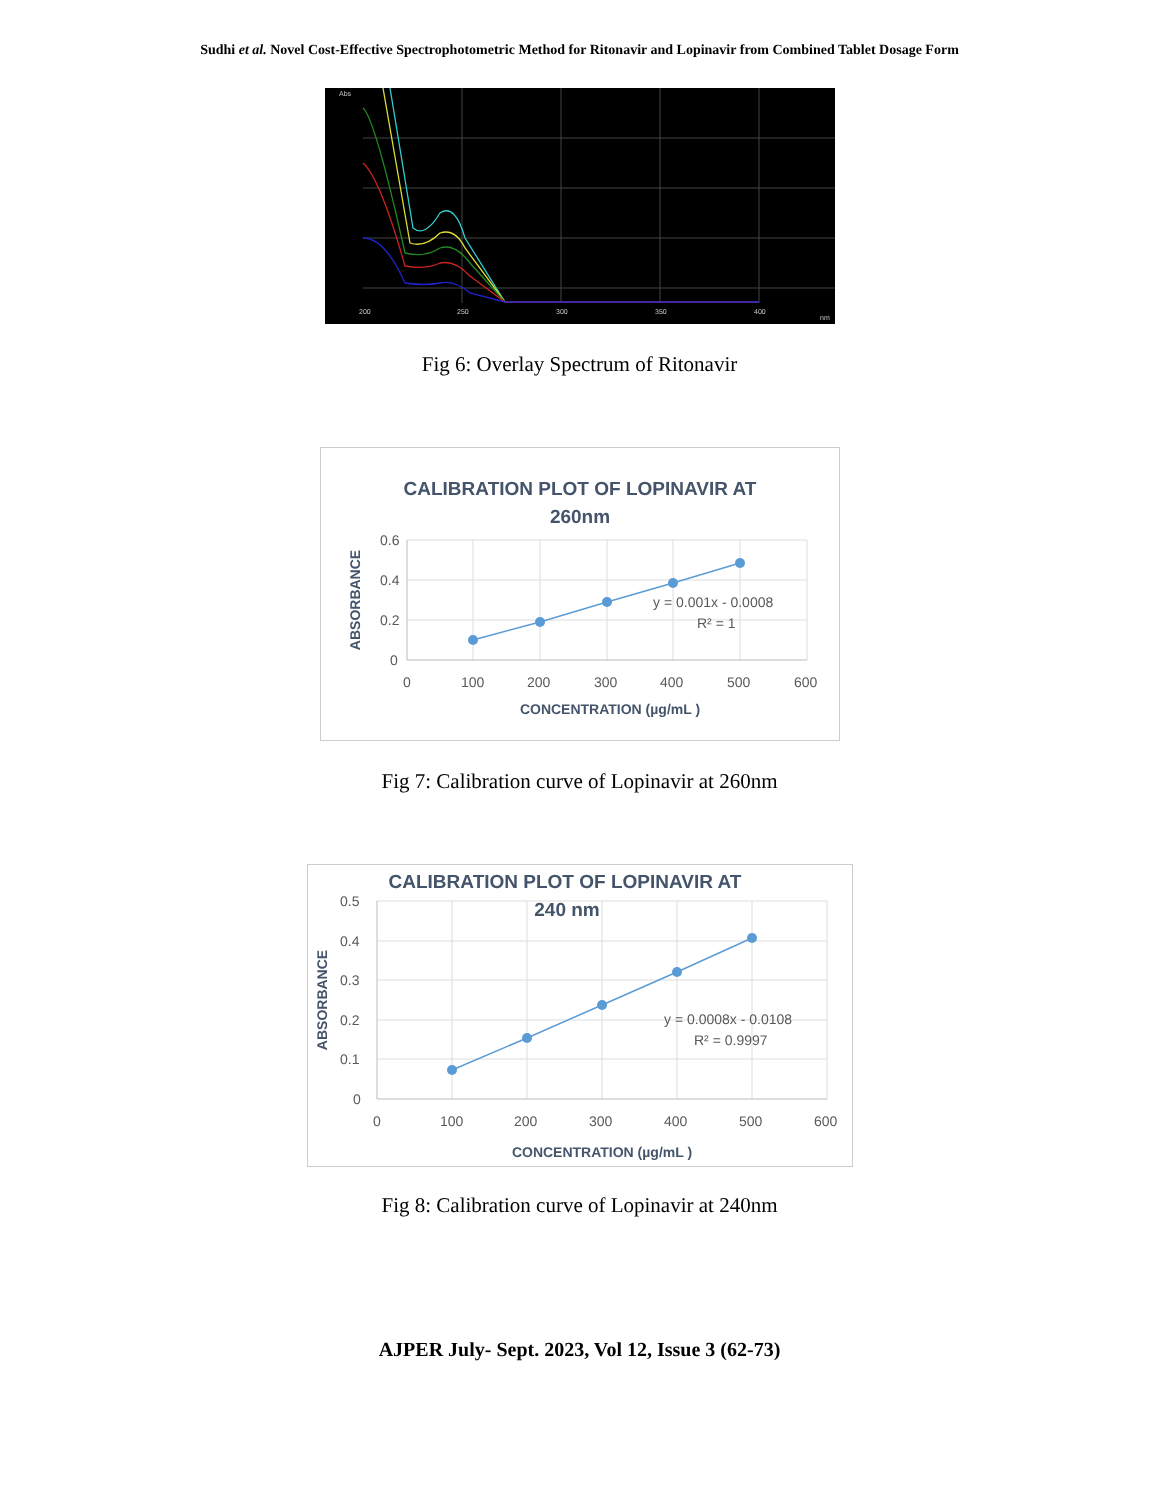Sudhi et al. Novel Cost-Effective Spectrophotometric Method for Ritonavir and Lopinavir from Combined Tablet Dosage Form
Abs
200
250
300
350
400
nm
Fig 6: Overlay Spectrum of Ritonavir
CALIBRATION PLOT OF LOPINAVIR AT
260nm
0.6
0.4
0.2
0
0
100
200
300
400
500
600
y = 0.001x - 0.0008
R² = 1
CONCENTRATION (µg/mL )
ABSORBANCE
Fig 7: Calibration curve of Lopinavir at 260nm
CALIBRATION PLOT OF LOPINAVIR AT
240 nm
0.5
0.4
0.3
0.2
0.1
0
0
100
200
300
400
500
600
y = 0.0008x - 0.0108
R² = 0.9997
CONCENTRATION (µg/mL )
ABSORBANCE
Fig 8: Calibration curve of Lopinavir at 240nm
AJPER July- Sept. 2023, Vol 12, Issue 3 (62-73)